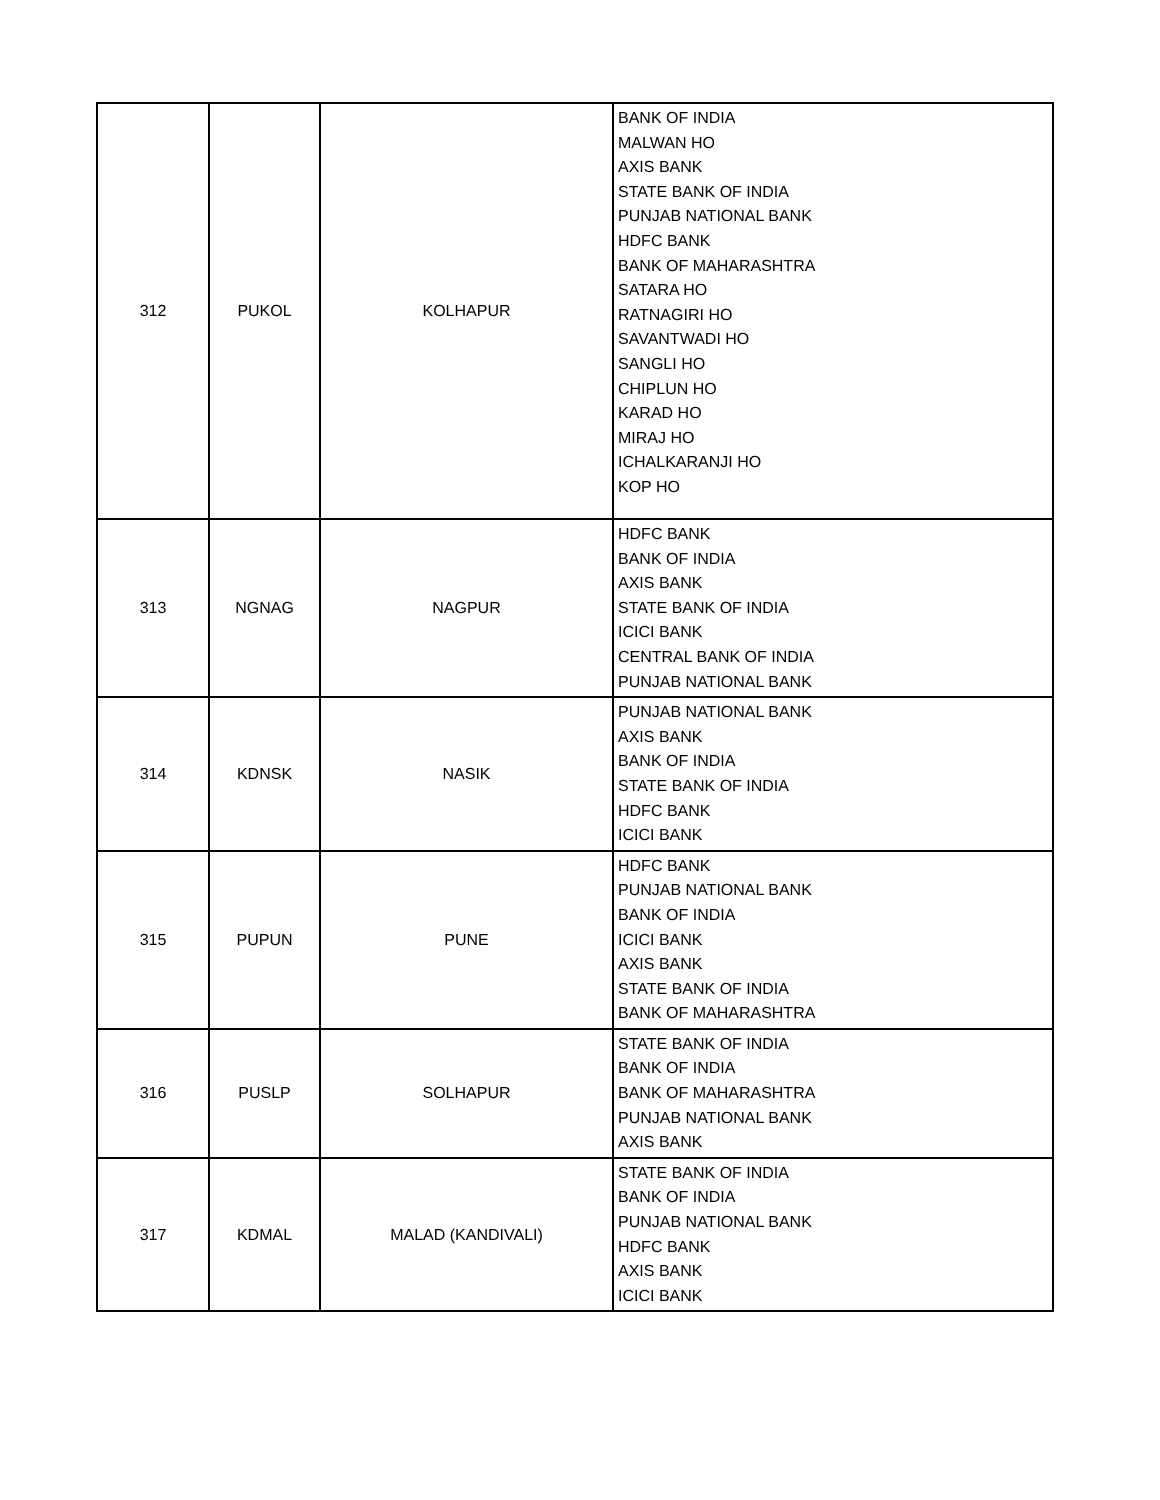| 312 | PUKOL | KOLHAPUR | BANK OF INDIA MALWAN HO AXIS BANK STATE BANK OF INDIA PUNJAB NATIONAL BANK HDFC BANK BANK OF MAHARASHTRA SATARA HO RATNAGIRI HO SAVANTWADI HO SANGLI HO CHIPLUN HO KARAD HO MIRAJ HO ICHALKARANJI HO KOP HO |
| 313 | NGNAG | NAGPUR | HDFC BANK BANK OF INDIA AXIS BANK STATE BANK OF INDIA ICICI BANK CENTRAL BANK OF INDIA PUNJAB NATIONAL BANK |
| 314 | KDNSK | NASIK | PUNJAB NATIONAL BANK AXIS BANK BANK OF INDIA STATE BANK OF INDIA HDFC BANK ICICI BANK |
| 315 | PUPUN | PUNE | HDFC BANK PUNJAB NATIONAL BANK BANK OF INDIA ICICI BANK AXIS BANK STATE BANK OF INDIA BANK OF MAHARASHTRA |
| 316 | PUSLP | SOLHAPUR | STATE BANK OF INDIA BANK OF INDIA BANK OF MAHARASHTRA PUNJAB NATIONAL BANK AXIS BANK |
| 317 | KDMAL | MALAD (KANDIVALI) | STATE BANK OF INDIA BANK OF INDIA PUNJAB NATIONAL BANK HDFC BANK AXIS BANK ICICI BANK |